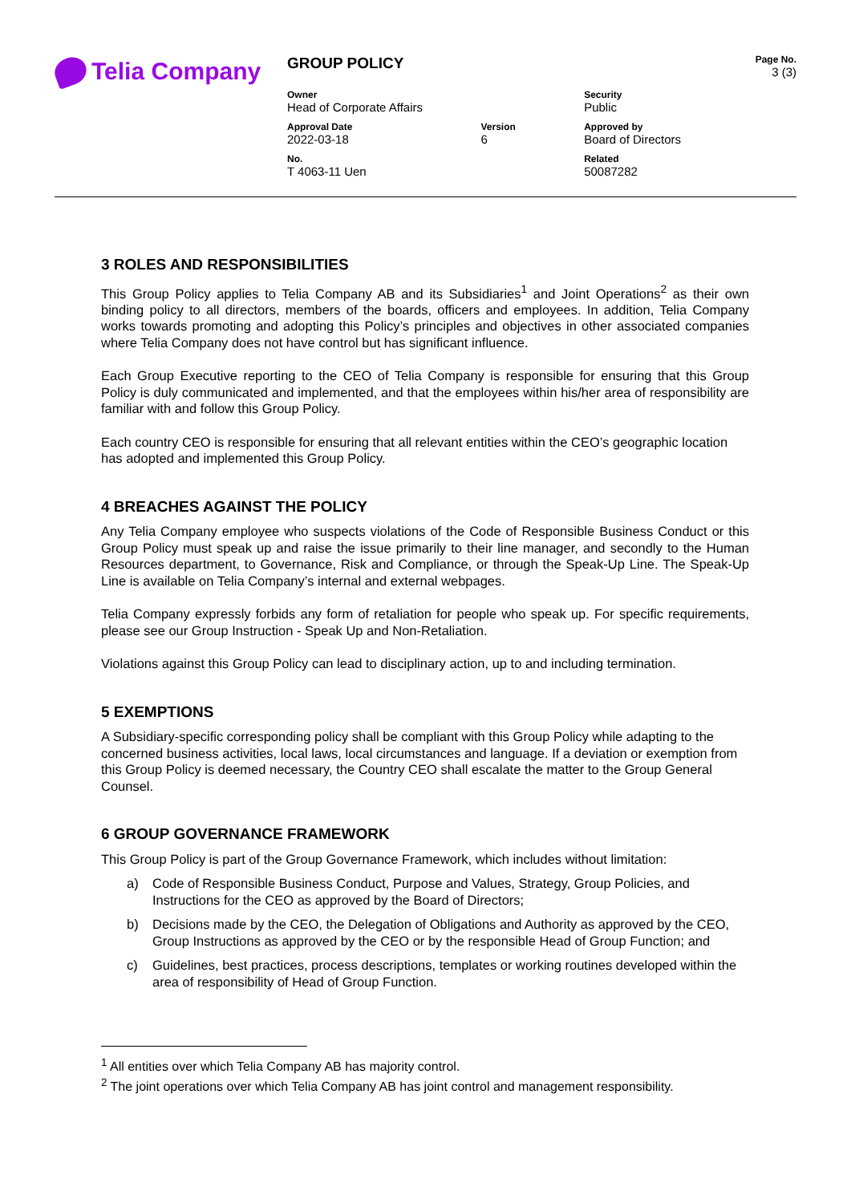Telia Company
| GROUP POLICY | | | Page No. 3 (3) |
| Owner Head of Corporate Affairs | | Security Public | |
| Approval Date 2022-03-18 | Version 6 | Approved by Board of Directors | |
| No. T 4063-11 Uen | | Related 50087282 | |
3 ROLES AND RESPONSIBILITIES
This Group Policy applies to Telia Company AB and its Subsidiaries<sup>1</sup> and Joint Operations<sup>2</sup> as their own binding policy to all directors, members of the boards, officers and employees. In addition, Telia Company works towards promoting and adopting this Policy’s principles and objectives in other associated companies where Telia Company does not have control but has significant influence.
Each Group Executive reporting to the CEO of Telia Company is responsible for ensuring that this Group Policy is duly communicated and implemented, and that the employees within his/her area of responsibility are familiar with and follow this Group Policy.
Each country CEO is responsible for ensuring that all relevant entities within the CEO’s geographic location has adopted and implemented this Group Policy.
4 BREACHES AGAINST THE POLICY
Any Telia Company employee who suspects violations of the Code of Responsible Business Conduct or this Group Policy must speak up and raise the issue primarily to their line manager, and secondly to the Human Resources department, to Governance, Risk and Compliance, or through the Speak-Up Line. The Speak-Up Line is available on Telia Company’s internal and external webpages.
Telia Company expressly forbids any form of retaliation for people who speak up. For specific requirements, please see our Group Instruction - Speak Up and Non-Retaliation.
Violations against this Group Policy can lead to disciplinary action, up to and including termination.
5 EXEMPTIONS
A Subsidiary-specific corresponding policy shall be compliant with this Group Policy while adapting to the concerned business activities, local laws, local circumstances and language. If a deviation or exemption from this Group Policy is deemed necessary, the Country CEO shall escalate the matter to the Group General Counsel.
6 GROUP GOVERNANCE FRAMEWORK
This Group Policy is part of the Group Governance Framework, which includes without limitation:
a) Code of Responsible Business Conduct, Purpose and Values, Strategy, Group Policies, and Instructions for the CEO as approved by the Board of Directors;
b) Decisions made by the CEO, the Delegation of Obligations and Authority as approved by the CEO, Group Instructions as approved by the CEO or by the responsible Head of Group Function; and
c) Guidelines, best practices, process descriptions, templates or working routines developed within the area of responsibility of Head of Group Function.
<sup>1</sup> All entities over which Telia Company AB has majority control.
<sup>2</sup> The joint operations over which Telia Company AB has joint control and management responsibility.